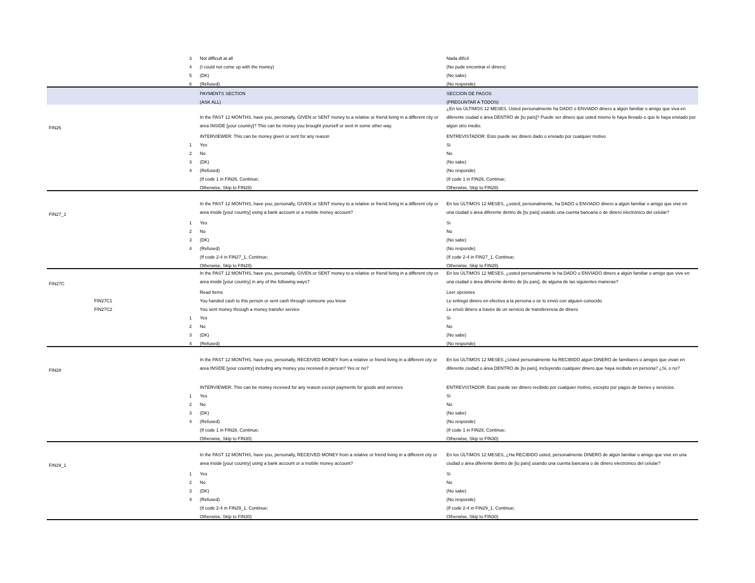| | | 3 | Not difficult at all | Nada difícil |
| | | 4 | (I could not come up with the money) | (No pude encontrar el dinero) |
| | | 5 | (DK) | (No sabe) |
| | | 6 | (Refused) | (No responde) |
| | | | PAYMENTS SECTION | SECCION DE PAGOS |
| | | | (ASK ALL) | (PREGUNTAR A TODOS) |
| FIN26 | | | In the PAST 12 MONTHS, have you, personally, GIVEN or SENT money to a relative or friend living in a different city or area INSIDE [your country]? This can be money you brought yourself or sent in some other way. | ¿En los ÚLTIMOS 12 MESES, Usted personalmente ha DADO o ENVIADO dinero a algún familiar o amigo que viva en diferente ciudad o área DENTRO de [tu país]? Puede ser dinero que usted mismo le haya llevado o que le haya enviado por algún otro medio. |
| | | | INTERVIEWER: This can be money given or sent for any reason | ENTREVISTADOR: Esto puede ser dinero dado o enviado por cualquier motivo |
| | | 1 | Yes | Si |
| | | 2 | No | No |
| | | 3 | (DK) | (No sabe) |
| | | 4 | (Refused) | (No responde) |
| | | | (If code 1 in FIN26, Continue; | (If code 1 in FIN26, Continue; |
| | | | Otherwise, Skip to FIN28) | Otherwise, Skip to FIN28) |
| FIN27_1 | | | In the PAST 12 MONTHS, have you, personally, GIVEN or SENT money to a relative or friend living in a different city or area inside [your country] using a bank account or a mobile money account? | En los ÚLTIMOS 12 MESES, ¿usted, personalmente, ha DADO o ENVIADO dinero a algún familiar o amigo que vive en una ciudad o área diferente dentro de [tu país] usando una cuenta bancaria o de dinero electrónico del celular? |
| | | 1 | Yes | Si |
| | | 2 | No | No |
| | | 3 | (DK) | (No sabe) |
| | | 4 | (Refused) | (No responde) |
| | | | (If code 2-4 in FIN27_1, Continue; | (If code 2-4 in FIN27_1, Continue; |
| | | | Otherwise, Skip to FIN28) | Otherwise, Skip to FIN28) |
| FIN27C | | | In the PAST 12 MONTHS, have you, personally, GIVEN or SENT money to a relative or friend living in a different city or area inside [your country] in any of the following ways? | En los ÚLTIMOS 12 MESES, ¿usted personalmente le ha DADO o ENVIADO dinero a algún familiar o amigo que vive en una ciudad o área diferente dentro de [tu país], de alguna de las siguientes maneras? |
| | | | Read Items | Leer opciones |
| | FIN27C1 | | You handed cash to this person or sent cash through someone you know | Le entregó dinero en efectivo a la persona o se lo envió con alguien conocido |
| | FIN27C2 | | You sent money through a money transfer service | Le envió dinero a través de un servicio de transferencia de dinero |
| | | 1 | Yes | Si |
| | | 2 | No | No |
| | | 3 | (DK) | (No sabe) |
| | | 4 | (Refused) | (No responde) |
| FIN28 | | | In the PAST 12 MONTHS, have you, personally, RECEIVED MONEY from a relative or friend living in a different city or area INSIDE [your country] including any money you received in person? Yes or no? | En los ÚLTIMOS 12 MESES ¿Usted personalmente ha RECIBIDO algún DINERO de familiares o amigos que vivan en diferente ciudad o área DENTRO de [tu país], incluyendo cualquier dinero que haya recibido en persona? ¿Si, o no? |
| | | | INTERVIEWER: This can be money received for any reason except payments for goods and services | ENTREVISTADOR: Esto puede ser dinero recibido por cualquier motivo, excepto por pagos de bienes y servicios. |
| | | 1 | Yes | Si |
| | | 2 | No | No |
| | | 3 | (DK) | (No sabe) |
| | | 4 | (Refused) | (No responde) |
| | | | (If code 1 in FIN28, Continue; | (If code 1 in FIN28, Continue; |
| | | | Otherwise, Skip to FIN30) | Otherwise, Skip to FIN30) |
| FIN29_1 | | | In the PAST 12 MONTHS, have you, personally, RECEIVED MONEY from a relative or friend living in a different city or area inside [your country] using a bank account or a mobile money account? | En los ÚLTIMOS 12 MESES, ¿Ha RECIBIDO usted, personalmente DINERO de algún familiar o amigo que vive en una ciudad o área diferente dentro de [tu país] usando una cuenta bancaria o de dinero electrónico del celular? |
| | | 1 | Yes | Si |
| | | 2 | No | No |
| | | 3 | (DK) | (No sabe) |
| | | 4 | (Refused) | (No responde) |
| | | | (If code 2-4 in FIN29_1, Continue; | (If code 2-4 in FIN29_1, Continue; |
| | | | Otherwise, Skip to FIN30) | Otherwise, Skip to FIN30) |